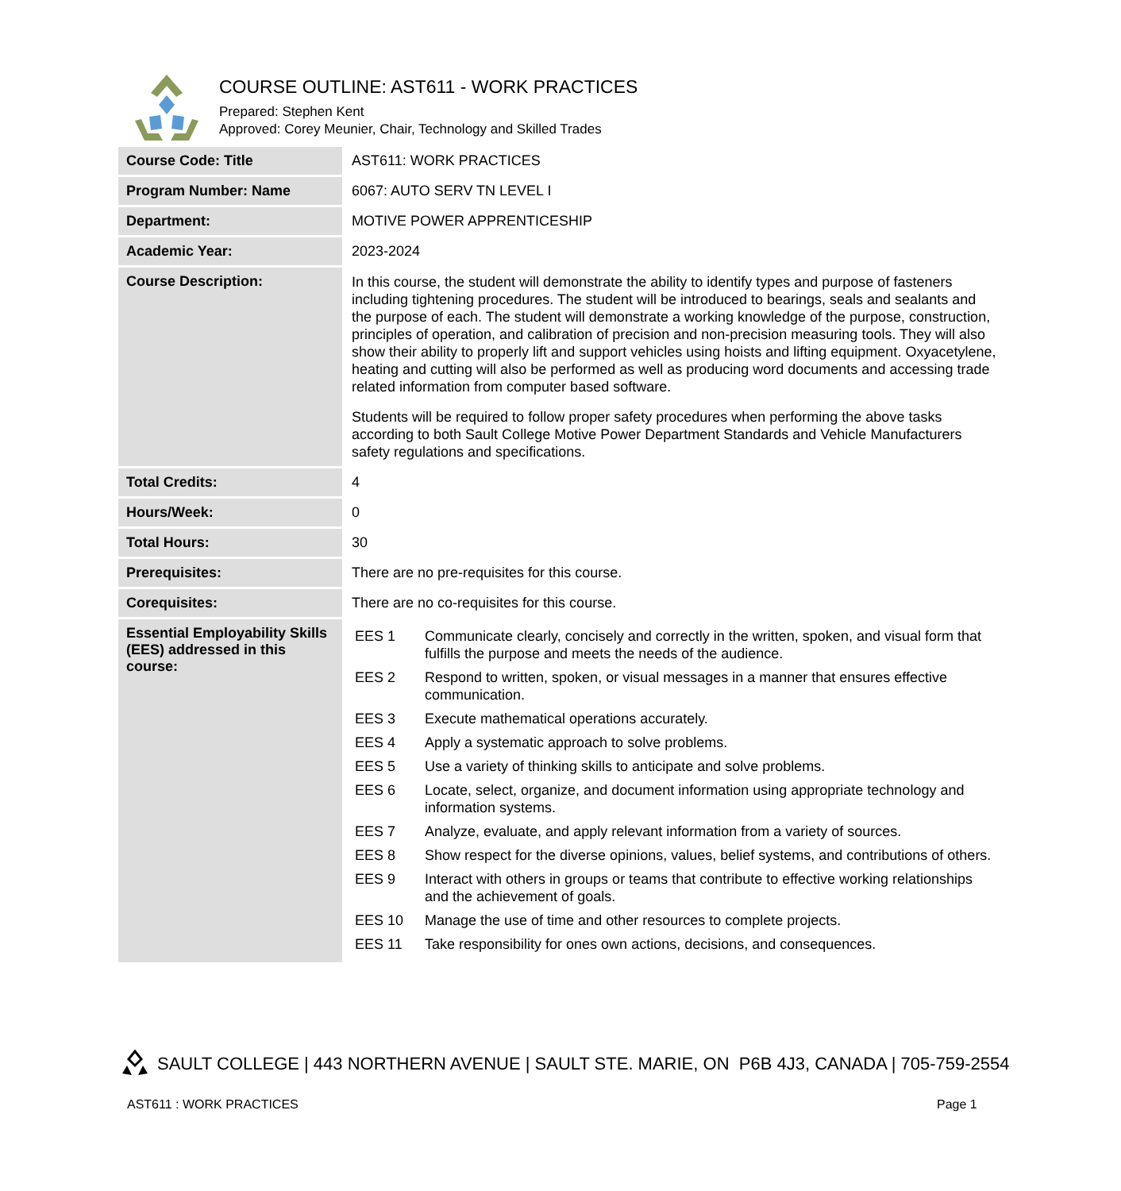COURSE OUTLINE: AST611 - WORK PRACTICES
Prepared: Stephen Kent
Approved: Corey Meunier, Chair, Technology and Skilled Trades
| Course Code: Title | AST611: WORK PRACTICES |
| Program Number: Name | 6067: AUTO SERV TN LEVEL I |
| Department: | MOTIVE POWER APPRENTICESHIP |
| Academic Year: | 2023-2024 |
| Course Description: | In this course, the student will demonstrate the ability to identify types and purpose of fasteners including tightening procedures. The student will be introduced to bearings, seals and sealants and the purpose of each. The student will demonstrate a working knowledge of the purpose, construction, principles of operation, and calibration of precision and non-precision measuring tools. They will also show their ability to properly lift and support vehicles using hoists and lifting equipment. Oxyacetylene, heating and cutting will also be performed as well as producing word documents and accessing trade related information from computer based software. Students will be required to follow proper safety procedures when performing the above tasks according to both Sault College Motive Power Department Standards and Vehicle Manufacturers safety regulations and specifications. |
| Total Credits: | 4 |
| Hours/Week: | 0 |
| Total Hours: | 30 |
| Prerequisites: | There are no pre-requisites for this course. |
| Corequisites: | There are no co-requisites for this course. |
| Essential Employability Skills (EES) addressed in this course: | / EES 1 / Communicate clearly, concisely and correctly in the written, spoken, and visual form that fulfills the purpose and meets the needs of the audience. / / EES 2 / Respond to written, spoken, or visual messages in a manner that ensures effective communication. / / EES 3 / Execute mathematical operations accurately. / / EES 4 / Apply a systematic approach to solve problems. / / EES 5 / Use a variety of thinking skills to anticipate and solve problems. / / EES 6 / Locate, select, organize, and document information using appropriate technology and information systems. / / EES 7 / Analyze, evaluate, and apply relevant information from a variety of sources. / / EES 8 / Show respect for the diverse opinions, values, belief systems, and contributions of others. / / EES 9 / Interact with others in groups or teams that contribute to effective working relationships and the achievement of goals. / / EES 10 / Manage the use of time and other resources to complete projects. / / EES 11 / Take responsibility for ones own actions, decisions, and consequences. / |
SAULT COLLEGE | 443 NORTHERN AVENUE | SAULT STE. MARIE, ON P6B 4J3, CANADA | 705-759-2554
AST611 : WORK PRACTICES Page 1